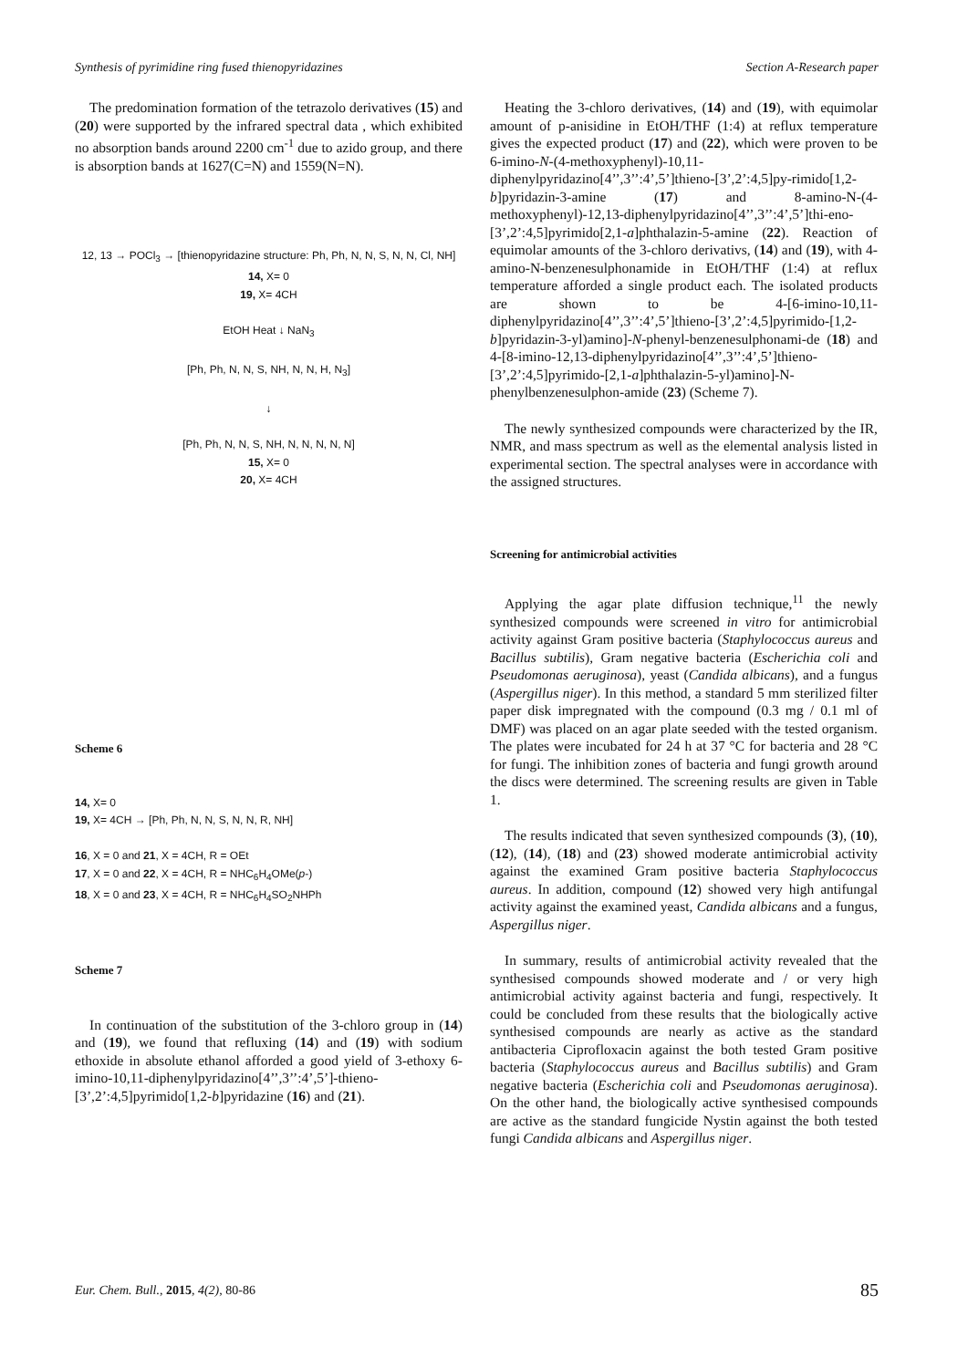Synthesis of pyrimidine ring fused thienopyridazines Section A-Research paper
The predomination formation of the tetrazolo derivatives (15) and (20) were supported by the infrared spectral data , which exhibited no absorption bands around 2200 cm<sup>-1</sup> due to azido group, and there is absorption bands at 1627(C=N) and 1559(N=N).
12, 13 → POCl<sub>3</sub> → [thienopyridazine structure: Ph, Ph, N, N, S, N, N, Cl, NH]
14, X= 0
19, X= 4CH
EtOH Heat ↓ NaN<sub>3</sub>
[Ph, Ph, N, N, S, NH, N, N, H, N<sub>3</sub>]
↓
[Ph, Ph, N, N, S, NH, N, N, N, N, N]
15, X= 0
20, X= 4CH
Scheme 6
14, X= 0
19, X= 4CH → [Ph, Ph, N, N, S, N, N, R, NH]
16, X = 0 and 21, X = 4CH, R = OEt
17, X = 0 and 22, X = 4CH, R = NHC<sub>6</sub>H<sub>4</sub>OMe(p-)
18, X = 0 and 23, X = 4CH, R = NHC<sub>6</sub>H<sub>4</sub>SO<sub>2</sub>NHPh
Scheme 7
In continuation of the substitution of the 3-chloro group in (14) and (19), we found that refluxing (14) and (19) with sodium ethoxide in absolute ethanol afforded a good yield of 3-ethoxy 6-imino-10,11-diphenylpyridazino[4’’,3’’:4’,5’]-thieno-[3’,2’:4,5]pyrimido[1,2-b]pyridazine (16) and (21).
Heating the 3-chloro derivatives, (14) and (19), with equimolar amount of p-anisidine in EtOH/THF (1:4) at reflux temperature gives the expected product (17) and (22), which were proven to be 6-imino-N-(4-methoxyphenyl)-10,11-diphenylpyridazino[4’’,3’’:4’,5’]thieno-[3’,2’:4,5]py-rimido[1,2-b]pyridazin-3-amine (17) and 8-amino-N-(4-methoxyphenyl)-12,13-diphenylpyridazino[4’’,3’’:4’,5’]thi-eno-[3’,2’:4,5]pyrimido[2,1-a]phthalazin-5-amine (22). Reaction of equimolar amounts of the 3-chloro derivativs, (14) and (19), with 4-amino-N-benzenesulphonamide in EtOH/THF (1:4) at reflux temperature afforded a single product each. The isolated products are shown to be 4-[6-imino-10,11-diphenylpyridazino[4’’,3’’:4’,5’]thieno-[3’,2’:4,5]pyrimido-[1,2-b]pyridazin-3-yl)amino]-N-phenyl-benzenesulphonami-de (18) and 4-[8-imino-12,13-diphenylpyridazino[4’’,3’’:4’,5’]thieno-[3’,2’:4,5]pyrimido-[2,1-a]phthalazin-5-yl)amino]-N-phenylbenzenesulphon-amide (23) (Scheme 7).
The newly synthesized compounds were characterized by the IR, NMR, and mass spectrum as well as the elemental analysis listed in experimental section. The spectral analyses were in accordance with the assigned structures.
Screening for antimicrobial activities
Applying the agar plate diffusion technique,<sup>11</sup> the newly synthesized compounds were screened in vitro for antimicrobial activity against Gram positive bacteria (Staphylococcus aureus and Bacillus subtilis), Gram negative bacteria (Escherichia coli and Pseudomonas aeruginosa), yeast (Candida albicans), and a fungus (Aspergillus niger). In this method, a standard 5 mm sterilized filter paper disk impregnated with the compound (0.3 mg / 0.1 ml of DMF) was placed on an agar plate seeded with the tested organism. The plates were incubated for 24 h at 37 °C for bacteria and 28 °C for fungi. The inhibition zones of bacteria and fungi growth around the discs were determined. The screening results are given in Table 1.
The results indicated that seven synthesized compounds (3), (10), (12), (14), (18) and (23) showed moderate antimicrobial activity against the examined Gram positive bacteria Staphylococcus aureus. In addition, compound (12) showed very high antifungal activity against the examined yeast, Candida albicans and a fungus, Aspergillus niger.
In summary, results of antimicrobial activity revealed that the synthesised compounds showed moderate and / or very high antimicrobial activity against bacteria and fungi, respectively. It could be concluded from these results that the biologically active synthesised compounds are nearly as active as the standard antibacteria Ciprofloxacin against the both tested Gram positive bacteria (Staphylococcus aureus and Bacillus subtilis) and Gram negative bacteria (Escherichia coli and Pseudomonas aeruginosa). On the other hand, the biologically active synthesised compounds are active as the standard fungicide Nystin against the both tested fungi Candida albicans and Aspergillus niger.
Eur. Chem. Bull., 2015, 4(2), 80-86 85